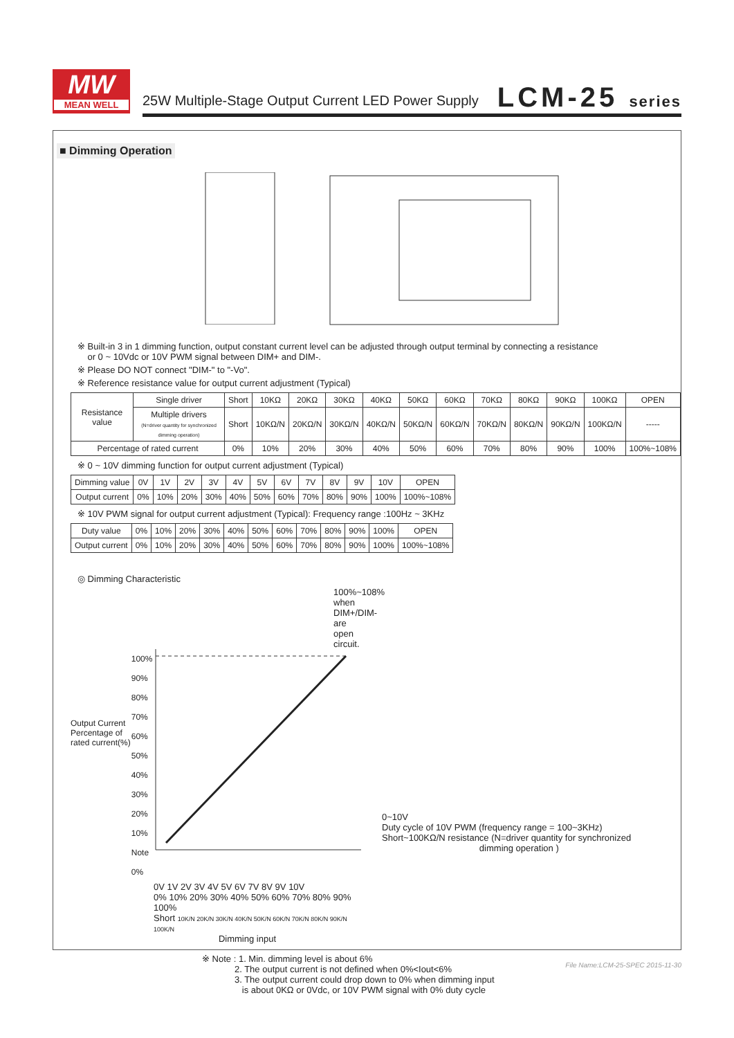MW
MEAN WELL
25W Multiple-Stage Output Current LED Power Supply
LCM-25 series
■ Dimming Operation
※ Built-in 3 in 1 dimming function, output constant current level can be adjusted through output terminal by connecting a resistance
or 0 ~ 10Vdc or 10V PWM signal between DIM+ and DIM-.
※ Please DO NOT connect "DIM-" to "-Vo".
※ Reference resistance value for output current adjustment (Typical)
| Resistance value | Single driver | Short | 10KΩ | 20KΩ | 30KΩ | 40KΩ | 50KΩ | 60KΩ | 70KΩ | 80KΩ | 90KΩ | 100KΩ | OPEN |
| | Multiple drivers (N=driver quantity for synchronized dimming operation) | Short | 10KΩ/N | 20KΩ/N | 30KΩ/N | 40KΩ/N | 50KΩ/N | 60KΩ/N | 70KΩ/N | 80KΩ/N | 90KΩ/N | 100KΩ/N | ----- |
| Percentage of rated current | | 0% | 10% | 20% | 30% | 40% | 50% | 60% | 70% | 80% | 90% | 100% | 100%~108% |
※ 0 ~ 10V dimming function for output current adjustment (Typical)
| Dimming value | 0V | 1V | 2V | 3V | 4V | 5V | 6V | 7V | 8V | 9V | 10V | OPEN |
| Output current | 0% | 10% | 20% | 30% | 40% | 50% | 60% | 70% | 80% | 90% | 100% | 100%~108% |
※ 10V PWM signal for output current adjustment (Typical): Frequency range :100Hz ~ 3KHz
| Duty value | 0% | 10% | 20% | 30% | 40% | 50% | 60% | 70% | 80% | 90% | 100% | OPEN |
| Output current | 0% | 10% | 20% | 30% | 40% | 50% | 60% | 70% | 80% | 90% | 100% | 100%~108% |
◎ Dimming Characteristic
100%~108% when DIM+/DIM- are open circuit.
Output Current
Percentage of rated current(%)
100%
90%
80%
70%
60%
50%
40%
30%
20%
10%
Note 0%
0V 1V 2V 3V 4V 5V 6V 7V 8V 9V 10V
0% 10% 20% 30% 40% 50% 60% 70% 80% 90% 100%
Short 10K/N 20K/N 30K/N 40K/N 50K/N 60K/N 70K/N 80K/N 90K/N 100K/N
Dimming input
0~10V
Duty cycle of 10V PWM (frequency range = 100~3KHz)
Short~100KΩ/N resistance (N=driver quantity for synchronized
dimming operation )
※ Note : 1. Min. dimming level is about 6%
2. The output current is not defined when 0%<Iout<6%
3. The output current could drop down to 0% when dimming input
is about 0KΩ or 0Vdc, or 10V PWM signal with 0% duty cycle
File Name:LCM-25-SPEC 2015-11-30